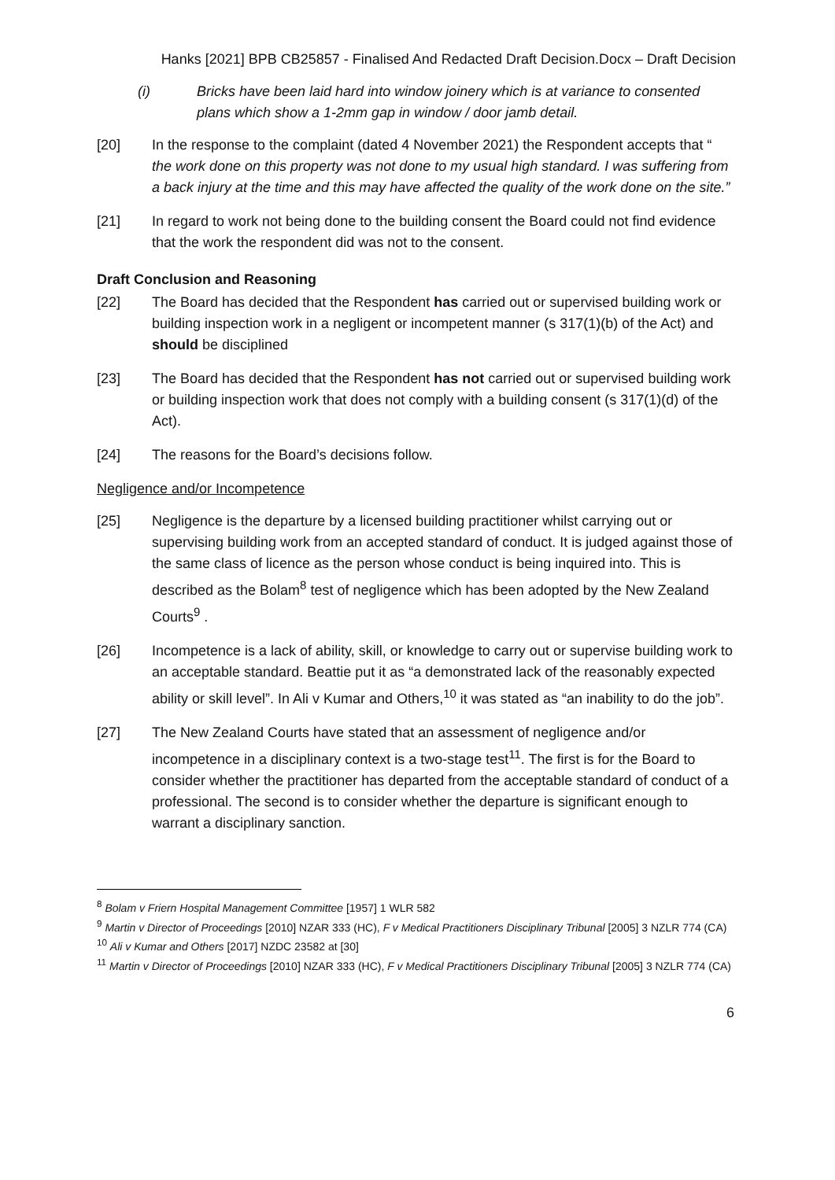Hanks [2021] BPB CB25857 - Finalised And Redacted Draft Decision.Docx – Draft Decision
(i) Bricks have been laid hard into window joinery which is at variance to consented plans which show a 1-2mm gap in window / door jamb detail.
[20] In the response to the complaint (dated 4 November 2021) the Respondent accepts that “ the work done on this property was not done to my usual high standard. I was suffering from a back injury at the time and this may have affected the quality of the work done on the site.”
[21] In regard to work not being done to the building consent the Board could not find evidence that the work the respondent did was not to the consent.
Draft Conclusion and Reasoning
[22] The Board has decided that the Respondent has carried out or supervised building work or building inspection work in a negligent or incompetent manner (s 317(1)(b) of the Act) and should be disciplined
[23] The Board has decided that the Respondent has not carried out or supervised building work or building inspection work that does not comply with a building consent (s 317(1)(d) of the Act).
[24] The reasons for the Board’s decisions follow.
Negligence and/or Incompetence
[25] Negligence is the departure by a licensed building practitioner whilst carrying out or supervising building work from an accepted standard of conduct. It is judged against those of the same class of licence as the person whose conduct is being inquired into. This is described as the Bolam<sup>8</sup> test of negligence which has been adopted by the New Zealand Courts<sup>9</sup> .
[26] Incompetence is a lack of ability, skill, or knowledge to carry out or supervise building work to an acceptable standard. Beattie put it as “a demonstrated lack of the reasonably expected ability or skill level”. In Ali v Kumar and Others,<sup>10</sup> it was stated as “an inability to do the job”.
[27] The New Zealand Courts have stated that an assessment of negligence and/or incompetence in a disciplinary context is a two-stage test<sup>11</sup>. The first is for the Board to consider whether the practitioner has departed from the acceptable standard of conduct of a professional. The second is to consider whether the departure is significant enough to warrant a disciplinary sanction.
<sup>8</sup> Bolam v Friern Hospital Management Committee [1957] 1 WLR 582
<sup>9</sup> Martin v Director of Proceedings [2010] NZAR 333 (HC), F v Medical Practitioners Disciplinary Tribunal [2005] 3 NZLR 774 (CA)
<sup>10</sup> Ali v Kumar and Others [2017] NZDC 23582 at [30]
<sup>11</sup> Martin v Director of Proceedings [2010] NZAR 333 (HC), F v Medical Practitioners Disciplinary Tribunal [2005] 3 NZLR 774 (CA)
6